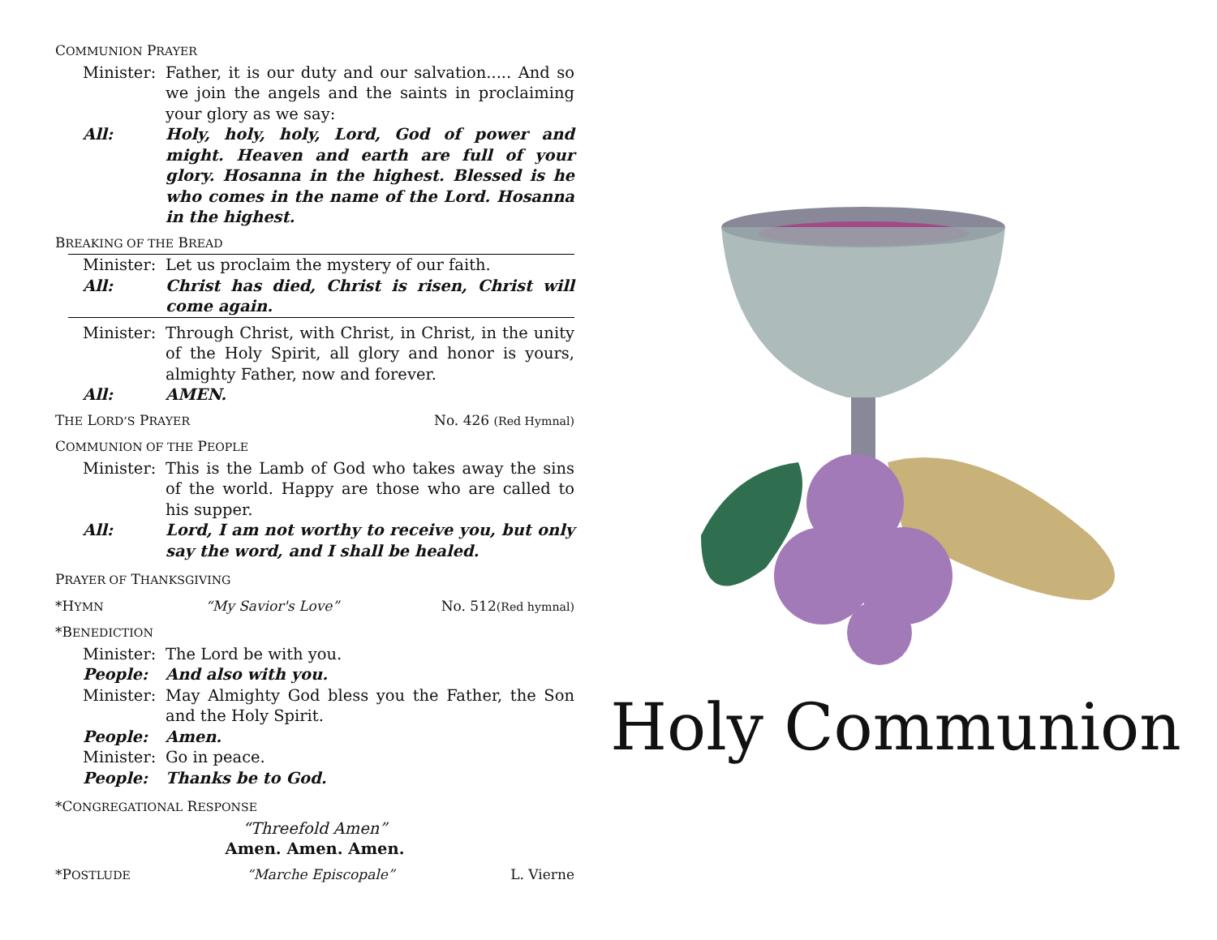COMMUNION PRAYER
Minister: Father, it is our duty and our salvation..... And so we join the angels and the saints in proclaiming your glory as we say:
All: Holy, holy, holy, Lord, God of power and might. Heaven and earth are full of your glory. Hosanna in the highest. Blessed is he who comes in the name of the Lord. Hosanna in the highest.
BREAKING OF THE BREAD
Minister: Let us proclaim the mystery of our faith.
All: Christ has died, Christ is risen, Christ will come again.
Minister: Through Christ, with Christ, in Christ, in the unity of the Holy Spirit, all glory and honor is yours, almighty Father, now and forever.
All: AMEN.
THE LORD’S PRAYER No. 426 (Red Hymnal)
COMMUNION OF THE PEOPLE
Minister: This is the Lamb of God who takes away the sins of the world. Happy are those who are called to his supper.
All: Lord, I am not worthy to receive you, but only say the word, and I shall be healed.
PRAYER OF THANKSGIVING
*HYMN “My Savior's Love” No. 512(Red hymnal)
*BENEDICTION
Minister: The Lord be with you.
People: And also with you.
Minister: May Almighty God bless you the Father, the Son and the Holy Spirit.
People: Amen.
Minister: Go in peace.
People: Thanks be to God.
*CONGREGATIONAL RESPONSE
“Threefold Amen”
Amen. Amen. Amen.
*POSTLUDE “Marche Episcopale” L. Vierne
Holy Communion